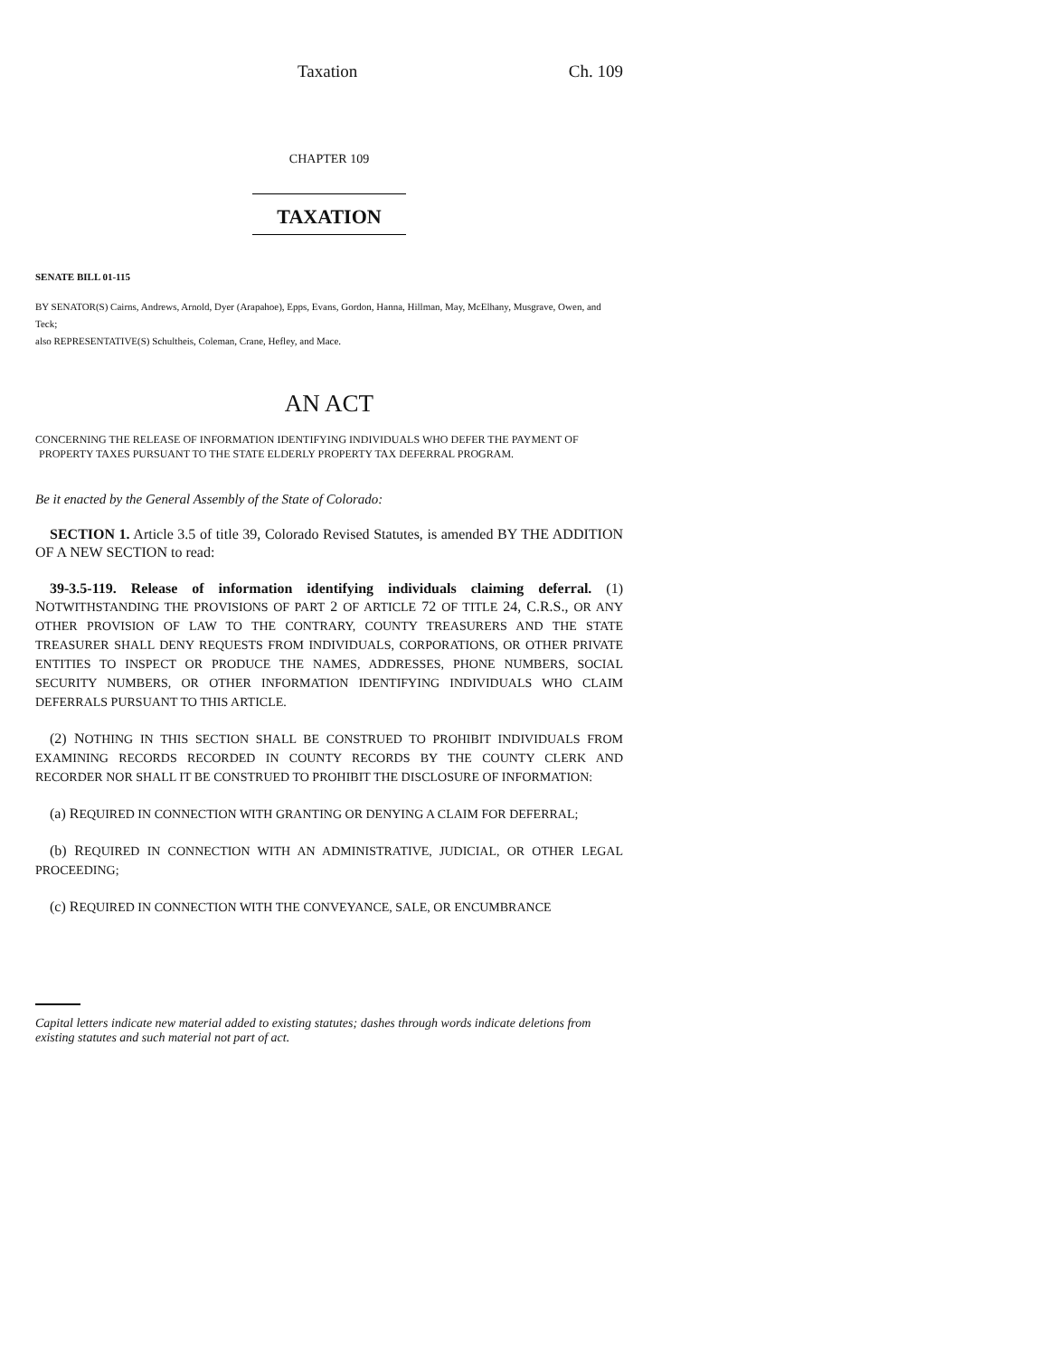Taxation Ch. 109
CHAPTER 109
TAXATION
SENATE BILL 01-115
BY SENATOR(S) Cairns, Andrews, Arnold, Dyer (Arapahoe), Epps, Evans, Gordon, Hanna, Hillman, May, McElhany, Musgrave, Owen, and Teck;
also REPRESENTATIVE(S) Schultheis, Coleman, Crane, Hefley, and Mace.
AN ACT
CONCERNING THE RELEASE OF INFORMATION IDENTIFYING INDIVIDUALS WHO DEFER THE PAYMENT OF PROPERTY TAXES PURSUANT TO THE STATE ELDERLY PROPERTY TAX DEFERRAL PROGRAM.
Be it enacted by the General Assembly of the State of Colorado:
SECTION 1. Article 3.5 of title 39, Colorado Revised Statutes, is amended BY THE ADDITION OF A NEW SECTION to read:
39-3.5-119. Release of information identifying individuals claiming deferral. (1) NOTWITHSTANDING THE PROVISIONS OF PART 2 OF ARTICLE 72 OF TITLE 24, C.R.S., OR ANY OTHER PROVISION OF LAW TO THE CONTRARY, COUNTY TREASURERS AND THE STATE TREASURER SHALL DENY REQUESTS FROM INDIVIDUALS, CORPORATIONS, OR OTHER PRIVATE ENTITIES TO INSPECT OR PRODUCE THE NAMES, ADDRESSES, PHONE NUMBERS, SOCIAL SECURITY NUMBERS, OR OTHER INFORMATION IDENTIFYING INDIVIDUALS WHO CLAIM DEFERRALS PURSUANT TO THIS ARTICLE.
(2) NOTHING IN THIS SECTION SHALL BE CONSTRUED TO PROHIBIT INDIVIDUALS FROM EXAMINING RECORDS RECORDED IN COUNTY RECORDS BY THE COUNTY CLERK AND RECORDER NOR SHALL IT BE CONSTRUED TO PROHIBIT THE DISCLOSURE OF INFORMATION:
(a) REQUIRED IN CONNECTION WITH GRANTING OR DENYING A CLAIM FOR DEFERRAL;
(b) REQUIRED IN CONNECTION WITH AN ADMINISTRATIVE, JUDICIAL, OR OTHER LEGAL PROCEEDING;
(c) REQUIRED IN CONNECTION WITH THE CONVEYANCE, SALE, OR ENCUMBRANCE
Capital letters indicate new material added to existing statutes; dashes through words indicate deletions from existing statutes and such material not part of act.